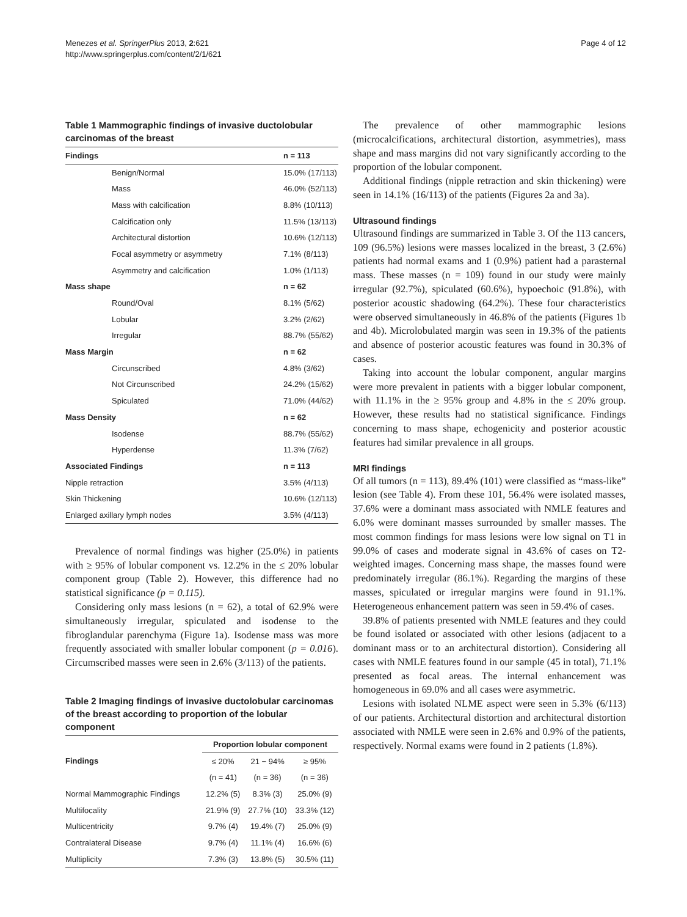Menezes et al. SpringerPlus 2013, 2:621
http://www.springerplus.com/content/2/1/621
Page 4 of 12
Table 1 Mammographic findings of invasive ductolobular carcinomas of the breast
| Findings | n = 113 |
| --- | --- |
| Benign/Normal | 15.0% (17/113) |
| Mass | 46.0% (52/113) |
| Mass with calcification | 8.8% (10/113) |
| Calcification only | 11.5% (13/113) |
| Architectural distortion | 10.6% (12/113) |
| Focal asymmetry or asymmetry | 7.1% (8/113) |
| Asymmetry and calcification | 1.0% (1/113) |
| Mass shape | n = 62 |
| Round/Oval | 8.1% (5/62) |
| Lobular | 3.2% (2/62) |
| Irregular | 88.7% (55/62) |
| Mass Margin | n = 62 |
| Circunscribed | 4.8% (3/62) |
| Not Circunscribed | 24.2% (15/62) |
| Spiculated | 71.0% (44/62) |
| Mass Density | n = 62 |
| Isodense | 88.7% (55/62) |
| Hyperdense | 11.3% (7/62) |
| Associated Findings | n = 113 |
| Nipple retraction | 3.5% (4/113) |
| Skin Thickening | 10.6% (12/113) |
| Enlarged axillary lymph nodes | 3.5% (4/113) |
Prevalence of normal findings was higher (25.0%) in patients with ≥ 95% of lobular component vs. 12.2% in the ≤ 20% lobular component group (Table 2). However, this difference had no statistical significance (p = 0.115).
Considering only mass lesions (n = 62), a total of 62.9% were simultaneously irregular, spiculated and isodense to the fibroglandular parenchyma (Figure 1a). Isodense mass was more frequently associated with smaller lobular component (p = 0.016). Circumscribed masses were seen in 2.6% (3/113) of the patients.
Table 2 Imaging findings of invasive ductolobular carcinomas of the breast according to proportion of the lobular component
| | Proportion lobular component | | |
| --- | --- | --- | --- |
| Findings | ≤ 20% | 21 − 94% | ≥ 95% |
| | (n = 41) | (n = 36) | (n = 36) |
| Normal Mammographic Findings | 12.2% (5) | 8.3% (3) | 25.0% (9) |
| Multifocality | 21.9% (9) | 27.7% (10) | 33.3% (12) |
| Multicentricity | 9.7% (4) | 19.4% (7) | 25.0% (9) |
| Contralateral Disease | 9.7% (4) | 11.1% (4) | 16.6% (6) |
| Multiplicity | 7.3% (3) | 13.8% (5) | 30.5% (11) |
The prevalence of other mammographic lesions (microcalcifications, architectural distortion, asymmetries), mass shape and mass margins did not vary significantly according to the proportion of the lobular component.
Additional findings (nipple retraction and skin thickening) were seen in 14.1% (16/113) of the patients (Figures 2a and 3a).
Ultrasound findings
Ultrasound findings are summarized in Table 3. Of the 113 cancers, 109 (96.5%) lesions were masses localized in the breast, 3 (2.6%) patients had normal exams and 1 (0.9%) patient had a parasternal mass. These masses (n = 109) found in our study were mainly irregular (92.7%), spiculated (60.6%), hypoechoic (91.8%), with posterior acoustic shadowing (64.2%). These four characteristics were observed simultaneously in 46.8% of the patients (Figures 1b and 4b). Microlobulated margin was seen in 19.3% of the patients and absence of posterior acoustic features was found in 30.3% of cases.
Taking into account the lobular component, angular margins were more prevalent in patients with a bigger lobular component, with 11.1% in the ≥ 95% group and 4.8% in the ≤ 20% group. However, these results had no statistical significance. Findings concerning to mass shape, echogenicity and posterior acoustic features had similar prevalence in all groups.
MRI findings
Of all tumors (n = 113), 89.4% (101) were classified as “mass-like” lesion (see Table 4). From these 101, 56.4% were isolated masses, 37.6% were a dominant mass associated with NMLE features and 6.0% were dominant masses surrounded by smaller masses. The most common findings for mass lesions were low signal on T1 in 99.0% of cases and moderate signal in 43.6% of cases on T2-weighted images. Concerning mass shape, the masses found were predominately irregular (86.1%). Regarding the margins of these masses, spiculated or irregular margins were found in 91.1%. Heterogeneous enhancement pattern was seen in 59.4% of cases.
39.8% of patients presented with NMLE features and they could be found isolated or associated with other lesions (adjacent to a dominant mass or to an architectural distortion). Considering all cases with NMLE features found in our sample (45 in total), 71.1% presented as focal areas. The internal enhancement was homogeneous in 69.0% and all cases were asymmetric.
Lesions with isolated NLME aspect were seen in 5.3% (6/113) of our patients. Architectural distortion and architectural distortion associated with NMLE were seen in 2.6% and 0.9% of the patients, respectively. Normal exams were found in 2 patients (1.8%).